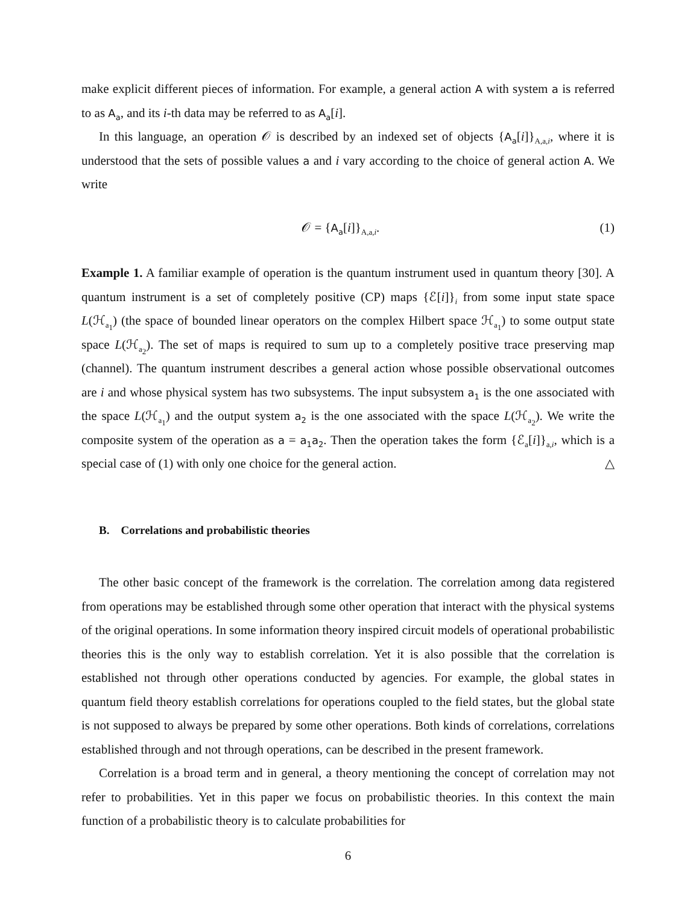make explicit different pieces of information. For example, a general action A with system a is referred to as A<sub>a</sub>, and its i-th data may be referred to as A<sub>a</sub>[i].
In this language, an operation 𝒪 is described by an indexed set of objects {A<sub>a</sub>[i]}<sub>A,a,i</sub>, where it is understood that the sets of possible values a and i vary according to the choice of general action A. We write
𝒪 = {A<sub>a</sub>[i]}<sub>A,a,i</sub>. (1)
Example 1. A familiar example of operation is the quantum instrument used in quantum theory [30]. A quantum instrument is a set of completely positive (CP) maps {ℰ[i]}<sub>i</sub> from some input state space L(ℋ<sub>a<sub>1</sub></sub>) (the space of bounded linear operators on the complex Hilbert space ℋ<sub>a<sub>1</sub></sub>) to some output state space L(ℋ<sub>a<sub>2</sub></sub>). The set of maps is required to sum up to a completely positive trace preserving map (channel). The quantum instrument describes a general action whose possible observational outcomes are i and whose physical system has two subsystems. The input subsystem a<sub>1</sub> is the one associated with the space L(ℋ<sub>a<sub>1</sub></sub>) and the output system a<sub>2</sub> is the one associated with the space L(ℋ<sub>a<sub>2</sub></sub>). We write the composite system of the operation as a = a<sub>1</sub>a<sub>2</sub>. Then the operation takes the form {ℰ<sub>a</sub>[i]}<sub>a,i</sub>, which is a special case of (1) with only one choice for the general action. △
B. Correlations and probabilistic theories
The other basic concept of the framework is the correlation. The correlation among data registered from operations may be established through some other operation that interact with the physical systems of the original operations. In some information theory inspired circuit models of operational probabilistic theories this is the only way to establish correlation. Yet it is also possible that the correlation is established not through other operations conducted by agencies. For example, the global states in quantum field theory establish correlations for operations coupled to the field states, but the global state is not supposed to always be prepared by some other operations. Both kinds of correlations, correlations established through and not through operations, can be described in the present framework.
Correlation is a broad term and in general, a theory mentioning the concept of correlation may not refer to probabilities. Yet in this paper we focus on probabilistic theories. In this context the main function of a probabilistic theory is to calculate probabilities for
6